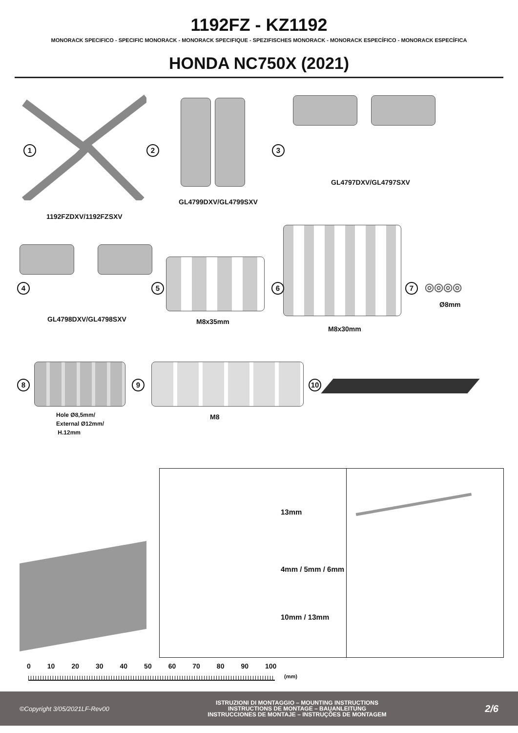1192FZ - KZ1192
MONORACK SPECIFICO - SPECIFIC MONORACK - MONORACK SPECIFIQUE - SPEZIFISCHES MONORACK - MONORACK ESPECÍFICO - MONORACK ESPECÍFICA
HONDA NC750X (2021)
1
1192FZDXV/1192FZSXV
2
GL4799DXV/GL4799SXV
3
GL4797DXV/GL4797SXV
4 5
GL4798DXV/GL4798SXV
M8x35mm
6 7
M8x30mm
◎◎◎◎
Ø8mm
8
Hole Ø8,5mm/
External Ø12mm/
H.12mm
9
M8
10
13mm
4mm / 5mm / 6mm
10mm / 13mm
0 10 20 30 40 50 60 70 80 90 100
(mm)
©Copyright 3/05/2021LF-Rev00
ISTRUZIONI DI MONTAGGIO – MOUNTING INSTRUCTIONS
INSTRUCTIONS DE MONTAGE – BAUANLEITUNG
INSTRUCCIONES DE MONTAJE – INSTRUÇÕES DE MONTAGEM
2/6